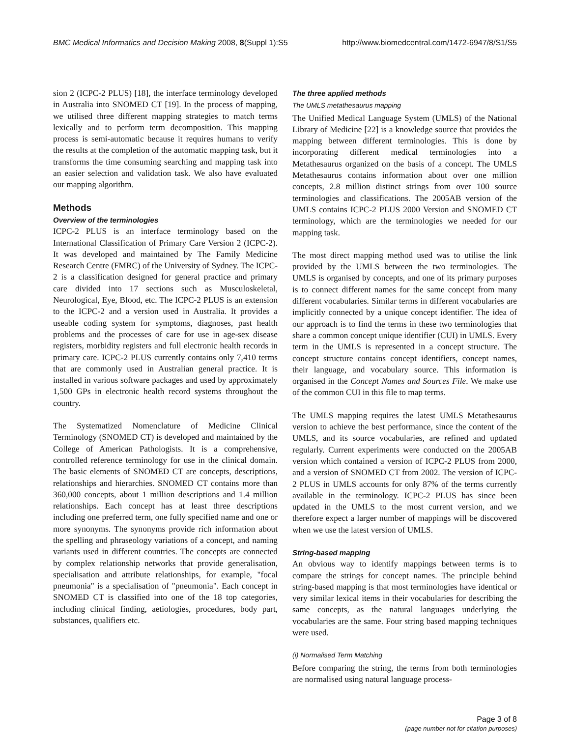BMC Medical Informatics and Decision Making 2008, 8(Suppl 1):S5 http://www.biomedcentral.com/1472-6947/8/S1/S5
sion 2 (ICPC-2 PLUS) [18], the interface terminology developed in Australia into SNOMED CT [19]. In the process of mapping, we utilised three different mapping strategies to match terms lexically and to perform term decomposition. This mapping process is semi-automatic because it requires humans to verify the results at the completion of the automatic mapping task, but it transforms the time consuming searching and mapping task into an easier selection and validation task. We also have evaluated our mapping algorithm.
Methods
Overview of the terminologies
ICPC-2 PLUS is an interface terminology based on the International Classification of Primary Care Version 2 (ICPC-2). It was developed and maintained by The Family Medicine Research Centre (FMRC) of the University of Sydney. The ICPC-2 is a classification designed for general practice and primary care divided into 17 sections such as Musculoskeletal, Neurological, Eye, Blood, etc. The ICPC-2 PLUS is an extension to the ICPC-2 and a version used in Australia. It provides a useable coding system for symptoms, diagnoses, past health problems and the processes of care for use in age-sex disease registers, morbidity registers and full electronic health records in primary care. ICPC-2 PLUS currently contains only 7,410 terms that are commonly used in Australian general practice. It is installed in various software packages and used by approximately 1,500 GPs in electronic health record systems throughout the country.
The Systematized Nomenclature of Medicine Clinical Terminology (SNOMED CT) is developed and maintained by the College of American Pathologists. It is a comprehensive, controlled reference terminology for use in the clinical domain. The basic elements of SNOMED CT are concepts, descriptions, relationships and hierarchies. SNOMED CT contains more than 360,000 concepts, about 1 million descriptions and 1.4 million relationships. Each concept has at least three descriptions including one preferred term, one fully specified name and one or more synonyms. The synonyms provide rich information about the spelling and phraseology variations of a concept, and naming variants used in different countries. The concepts are connected by complex relationship networks that provide generalisation, specialisation and attribute relationships, for example, "focal pneumonia" is a specialisation of "pneumonia". Each concept in SNOMED CT is classified into one of the 18 top categories, including clinical finding, aetiologies, procedures, body part, substances, qualifiers etc.
The three applied methods
The UMLS metathesaurus mapping
The Unified Medical Language System (UMLS) of the National Library of Medicine [22] is a knowledge source that provides the mapping between different terminologies. This is done by incorporating different medical terminologies into a Metathesaurus organized on the basis of a concept. The UMLS Metathesaurus contains information about over one million concepts, 2.8 million distinct strings from over 100 source terminologies and classifications. The 2005AB version of the UMLS contains ICPC-2 PLUS 2000 Version and SNOMED CT terminology, which are the terminologies we needed for our mapping task.
The most direct mapping method used was to utilise the link provided by the UMLS between the two terminologies. The UMLS is organised by concepts, and one of its primary purposes is to connect different names for the same concept from many different vocabularies. Similar terms in different vocabularies are implicitly connected by a unique concept identifier. The idea of our approach is to find the terms in these two terminologies that share a common concept unique identifier (CUI) in UMLS. Every term in the UMLS is represented in a concept structure. The concept structure contains concept identifiers, concept names, their language, and vocabulary source. This information is organised in the Concept Names and Sources File. We make use of the common CUI in this file to map terms.
The UMLS mapping requires the latest UMLS Metathesaurus version to achieve the best performance, since the content of the UMLS, and its source vocabularies, are refined and updated regularly. Current experiments were conducted on the 2005AB version which contained a version of ICPC-2 PLUS from 2000, and a version of SNOMED CT from 2002. The version of ICPC-2 PLUS in UMLS accounts for only 87% of the terms currently available in the terminology. ICPC-2 PLUS has since been updated in the UMLS to the most current version, and we therefore expect a larger number of mappings will be discovered when we use the latest version of UMLS.
String-based mapping
An obvious way to identify mappings between terms is to compare the strings for concept names. The principle behind string-based mapping is that most terminologies have identical or very similar lexical items in their vocabularies for describing the same concepts, as the natural languages underlying the vocabularies are the same. Four string based mapping techniques were used.
(i) Normalised Term Matching
Before comparing the string, the terms from both terminologies are normalised using natural language process-
Page 3 of 8
(page number not for citation purposes)